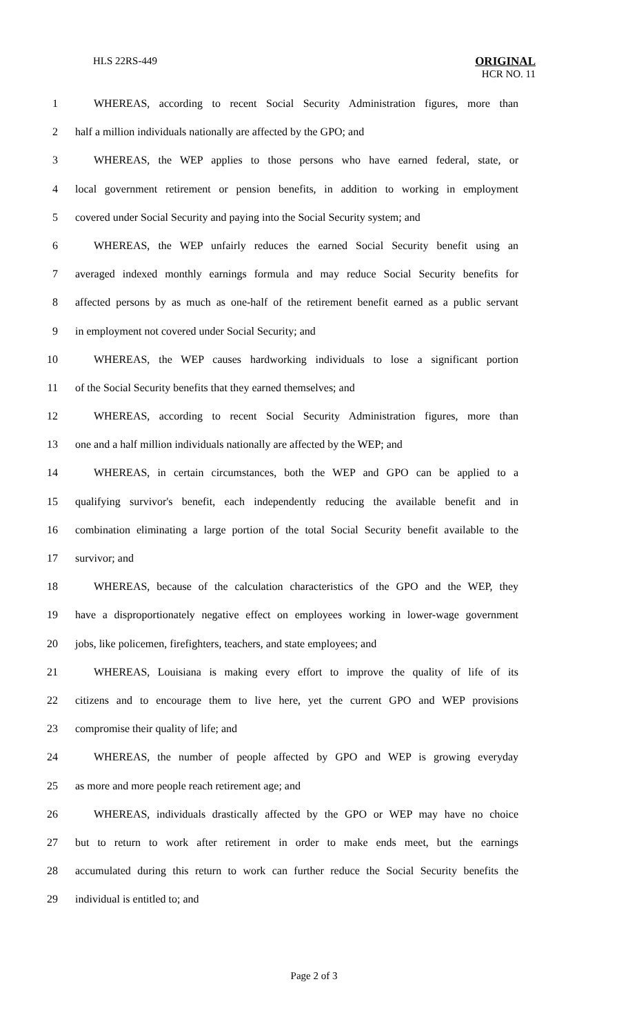HLS 22RS-449
ORIGINAL
HCR NO. 11
1 WHEREAS, according to recent Social Security Administration figures, more than
2 half a million individuals nationally are affected by the GPO; and
3 WHEREAS, the WEP applies to those persons who have earned federal, state, or
4 local government retirement or pension benefits, in addition to working in employment
5 covered under Social Security and paying into the Social Security system; and
6 WHEREAS, the WEP unfairly reduces the earned Social Security benefit using an
7 averaged indexed monthly earnings formula and may reduce Social Security benefits for
8 affected persons by as much as one-half of the retirement benefit earned as a public servant
9 in employment not covered under Social Security; and
10 WHEREAS, the WEP causes hardworking individuals to lose a significant portion
11 of the Social Security benefits that they earned themselves; and
12 WHEREAS, according to recent Social Security Administration figures, more than
13 one and a half million individuals nationally are affected by the WEP; and
14 WHEREAS, in certain circumstances, both the WEP and GPO can be applied to a
15 qualifying survivor's benefit, each independently reducing the available benefit and in
16 combination eliminating a large portion of the total Social Security benefit available to the
17 survivor; and
18 WHEREAS, because of the calculation characteristics of the GPO and the WEP, they
19 have a disproportionately negative effect on employees working in lower-wage government
20 jobs, like policemen, firefighters, teachers, and state employees; and
21 WHEREAS, Louisiana is making every effort to improve the quality of life of its
22 citizens and to encourage them to live here, yet the current GPO and WEP provisions
23 compromise their quality of life; and
24 WHEREAS, the number of people affected by GPO and WEP is growing everyday
25 as more and more people reach retirement age; and
26 WHEREAS, individuals drastically affected by the GPO or WEP may have no choice
27 but to return to work after retirement in order to make ends meet, but the earnings
28 accumulated during this return to work can further reduce the Social Security benefits the
29 individual is entitled to; and
Page 2 of 3